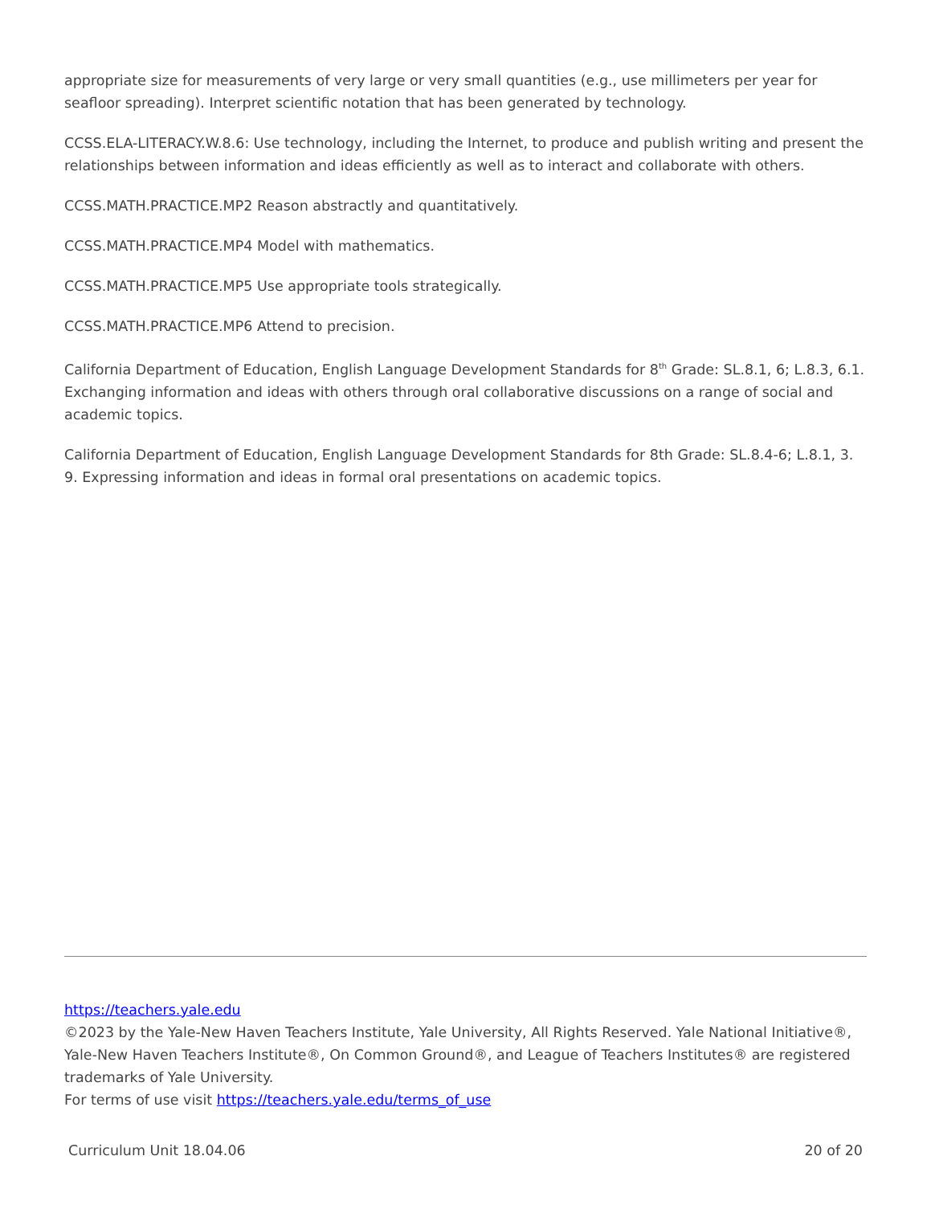appropriate size for measurements of very large or very small quantities (e.g., use millimeters per year for seafloor spreading). Interpret scientific notation that has been generated by technology.
CCSS.ELA-LITERACY.W.8.6: Use technology, including the Internet, to produce and publish writing and present the relationships between information and ideas efficiently as well as to interact and collaborate with others.
CCSS.MATH.PRACTICE.MP2 Reason abstractly and quantitatively.
CCSS.MATH.PRACTICE.MP4 Model with mathematics.
CCSS.MATH.PRACTICE.MP5 Use appropriate tools strategically.
CCSS.MATH.PRACTICE.MP6 Attend to precision.
California Department of Education, English Language Development Standards for 8<sup>th</sup> Grade: SL.8.1, 6; L.8.3, 6.1. Exchanging information and ideas with others through oral collaborative discussions on a range of social and academic topics.
California Department of Education, English Language Development Standards for 8th Grade: SL.8.4-6; L.8.1, 3. 9. Expressing information and ideas in formal oral presentations on academic topics.
https://teachers.yale.edu
©2023 by the Yale-New Haven Teachers Institute, Yale University, All Rights Reserved. Yale National Initiative®, Yale-New Haven Teachers Institute®, On Common Ground®, and League of Teachers Institutes® are registered trademarks of Yale University.
For terms of use visit https://teachers.yale.edu/terms_of_use
Curriculum Unit 18.04.06 20 of 20